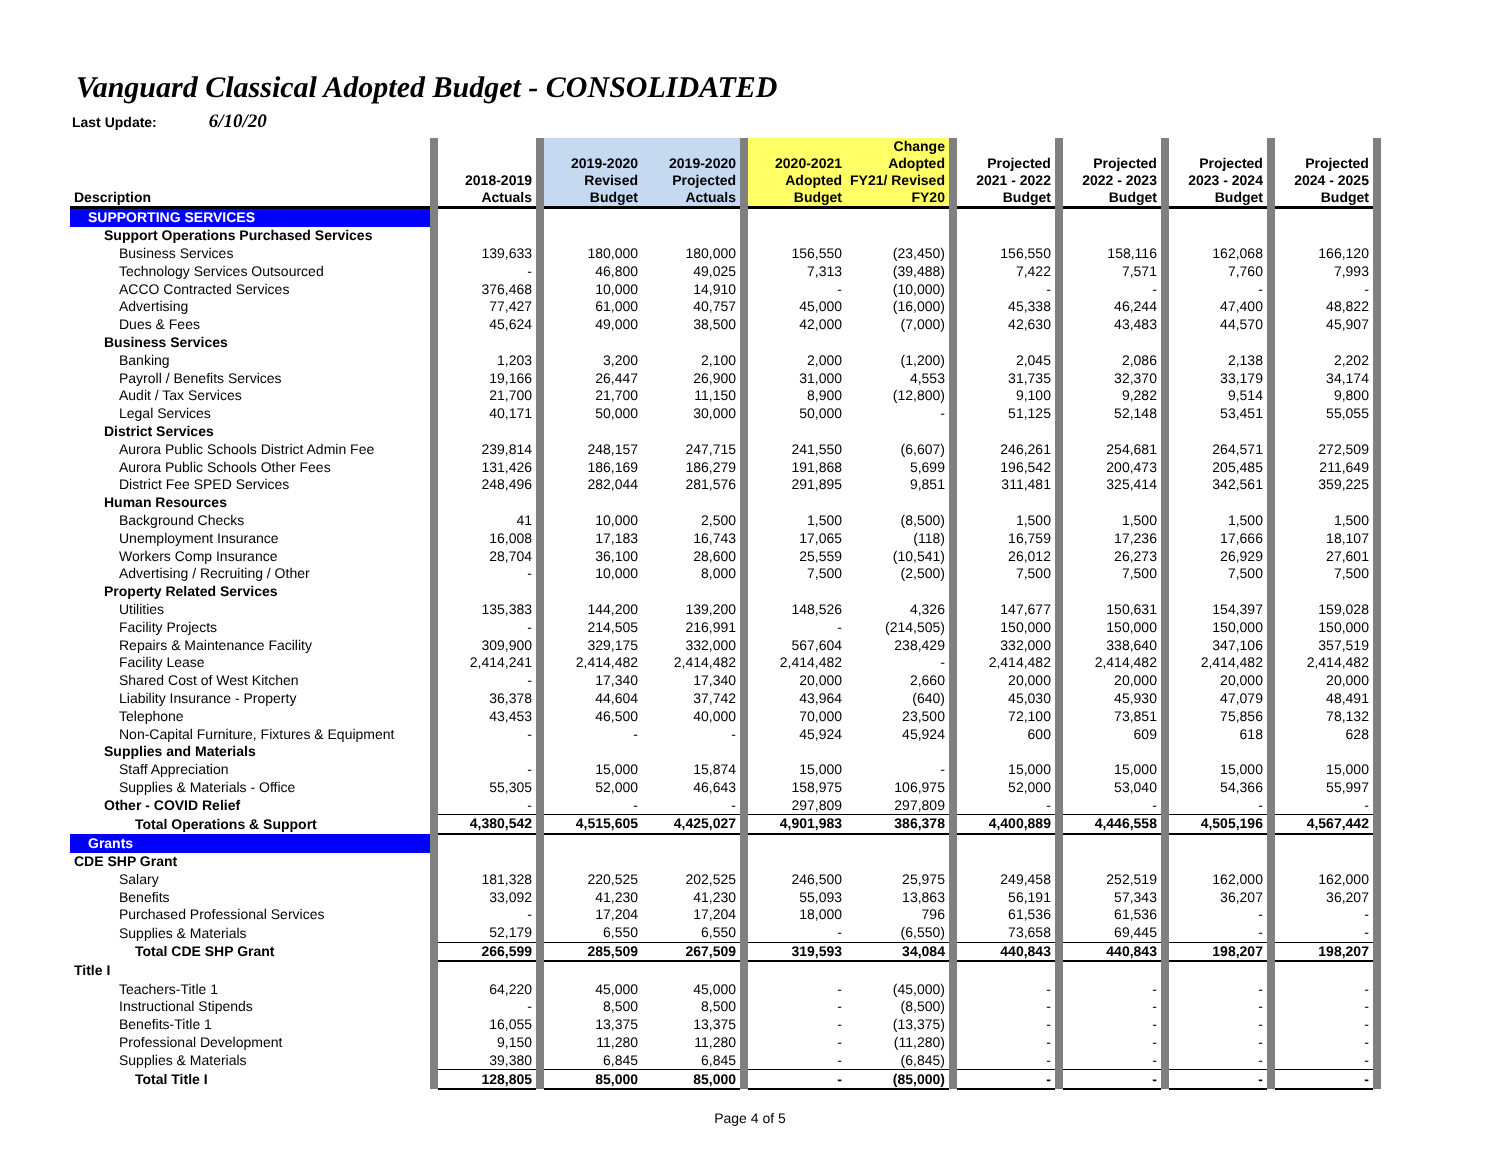Vanguard Classical Adopted Budget - CONSOLIDATED
Last Update: 6/10/20
| Description | | 2018-2019 Actuals | | 2019-2020 Revised Budget | 2019-2020 Projected Actuals | | 2020-2021 Adopted Budget | Change Adopted FY21/ Revised FY20 | | Projected 2021 - 2022 Budget | | Projected 2022 - 2023 Budget | | Projected 2023 - 2024 Budget | | Projected 2024 - 2025 Budget | |
| --- | --- | --- | --- | --- | --- | --- | --- | --- | --- | --- | --- | --- | --- | --- | --- | --- | --- |
| SUPPORTING SERVICES | | | | | | | | | | | | | | | | | |
| Support Operations Purchased Services | | | | | | | | | | | | | | | | | |
| Business Services | | 139,633 | | 180,000 | 180,000 | | 156,550 | (23,450) | | 156,550 | | 158,116 | | 162,068 | | 166,120 | |
| Technology Services Outsourced | | - | | 46,800 | 49,025 | | 7,313 | (39,488) | | 7,422 | | 7,571 | | 7,760 | | 7,993 | |
| ACCO Contracted Services | | 376,468 | | 10,000 | 14,910 | | - | (10,000) | | - | | - | | - | | - | |
| Advertising | | 77,427 | | 61,000 | 40,757 | | 45,000 | (16,000) | | 45,338 | | 46,244 | | 47,400 | | 48,822 | |
| Dues & Fees | | 45,624 | | 49,000 | 38,500 | | 42,000 | (7,000) | | 42,630 | | 43,483 | | 44,570 | | 45,907 | |
| Business Services | | | | | | | | | | | | | | | | | |
| Banking | | 1,203 | | 3,200 | 2,100 | | 2,000 | (1,200) | | 2,045 | | 2,086 | | 2,138 | | 2,202 | |
| Payroll / Benefits Services | | 19,166 | | 26,447 | 26,900 | | 31,000 | 4,553 | | 31,735 | | 32,370 | | 33,179 | | 34,174 | |
| Audit / Tax Services | | 21,700 | | 21,700 | 11,150 | | 8,900 | (12,800) | | 9,100 | | 9,282 | | 9,514 | | 9,800 | |
| Legal Services | | 40,171 | | 50,000 | 30,000 | | 50,000 | - | | 51,125 | | 52,148 | | 53,451 | | 55,055 | |
| District Services | | | | | | | | | | | | | | | | | |
| Aurora Public Schools District Admin Fee | | 239,814 | | 248,157 | 247,715 | | 241,550 | (6,607) | | 246,261 | | 254,681 | | 264,571 | | 272,509 | |
| Aurora Public Schools Other Fees | | 131,426 | | 186,169 | 186,279 | | 191,868 | 5,699 | | 196,542 | | 200,473 | | 205,485 | | 211,649 | |
| District Fee SPED Services | | 248,496 | | 282,044 | 281,576 | | 291,895 | 9,851 | | 311,481 | | 325,414 | | 342,561 | | 359,225 | |
| Human Resources | | | | | | | | | | | | | | | | | |
| Background Checks | | 41 | | 10,000 | 2,500 | | 1,500 | (8,500) | | 1,500 | | 1,500 | | 1,500 | | 1,500 | |
| Unemployment Insurance | | 16,008 | | 17,183 | 16,743 | | 17,065 | (118) | | 16,759 | | 17,236 | | 17,666 | | 18,107 | |
| Workers Comp Insurance | | 28,704 | | 36,100 | 28,600 | | 25,559 | (10,541) | | 26,012 | | 26,273 | | 26,929 | | 27,601 | |
| Advertising / Recruiting / Other | | - | | 10,000 | 8,000 | | 7,500 | (2,500) | | 7,500 | | 7,500 | | 7,500 | | 7,500 | |
| Property Related Services | | | | | | | | | | | | | | | | | |
| Utilities | | 135,383 | | 144,200 | 139,200 | | 148,526 | 4,326 | | 147,677 | | 150,631 | | 154,397 | | 159,028 | |
| Facility Projects | | - | | 214,505 | 216,991 | | - | (214,505) | | 150,000 | | 150,000 | | 150,000 | | 150,000 | |
| Repairs & Maintenance Facility | | 309,900 | | 329,175 | 332,000 | | 567,604 | 238,429 | | 332,000 | | 338,640 | | 347,106 | | 357,519 | |
| Facility Lease | | 2,414,241 | | 2,414,482 | 2,414,482 | | 2,414,482 | - | | 2,414,482 | | 2,414,482 | | 2,414,482 | | 2,414,482 | |
| Shared Cost of West Kitchen | | - | | 17,340 | 17,340 | | 20,000 | 2,660 | | 20,000 | | 20,000 | | 20,000 | | 20,000 | |
| Liability Insurance - Property | | 36,378 | | 44,604 | 37,742 | | 43,964 | (640) | | 45,030 | | 45,930 | | 47,079 | | 48,491 | |
| Telephone | | 43,453 | | 46,500 | 40,000 | | 70,000 | 23,500 | | 72,100 | | 73,851 | | 75,856 | | 78,132 | |
| Non-Capital Furniture, Fixtures & Equipment | | - | | - | - | | 45,924 | 45,924 | | 600 | | 609 | | 618 | | 628 | |
| Supplies and Materials | | | | | | | | | | | | | | | | | |
| Staff Appreciation | | - | | 15,000 | 15,874 | | 15,000 | - | | 15,000 | | 15,000 | | 15,000 | | 15,000 | |
| Supplies & Materials - Office | | 55,305 | | 52,000 | 46,643 | | 158,975 | 106,975 | | 52,000 | | 53,040 | | 54,366 | | 55,997 | |
| Other - COVID Relief | | - | | - | - | | 297,809 | 297,809 | | - | | - | | - | | - | |
| Total Operations & Support | | 4,380,542 | | 4,515,605 | 4,425,027 | | 4,901,983 | 386,378 | | 4,400,889 | | 4,446,558 | | 4,505,196 | | 4,567,442 | |
| Grants | | | | | | | | | | | | | | | | | |
| CDE SHP Grant | | | | | | | | | | | | | | | | | |
| Salary | | 181,328 | | 220,525 | 202,525 | | 246,500 | 25,975 | | 249,458 | | 252,519 | | 162,000 | | 162,000 | |
| Benefits | | 33,092 | | 41,230 | 41,230 | | 55,093 | 13,863 | | 56,191 | | 57,343 | | 36,207 | | 36,207 | |
| Purchased Professional Services | | - | | 17,204 | 17,204 | | 18,000 | 796 | | 61,536 | | 61,536 | | - | | - | |
| Supplies & Materials | | 52,179 | | 6,550 | 6,550 | | - | (6,550) | | 73,658 | | 69,445 | | - | | - | |
| Total CDE SHP Grant | | 266,599 | | 285,509 | 267,509 | | 319,593 | 34,084 | | 440,843 | | 440,843 | | 198,207 | | 198,207 | |
| Title I | | | | | | | | | | | | | | | | | |
| Teachers-Title 1 | | 64,220 | | 45,000 | 45,000 | | - | (45,000) | | - | | - | | - | | - | |
| Instructional Stipends | | - | | 8,500 | 8,500 | | - | (8,500) | | - | | - | | - | | - | |
| Benefits-Title 1 | | 16,055 | | 13,375 | 13,375 | | - | (13,375) | | - | | - | | - | | - | |
| Professional Development | | 9,150 | | 11,280 | 11,280 | | - | (11,280) | | - | | - | | - | | - | |
| Supplies & Materials | | 39,380 | | 6,845 | 6,845 | | - | (6,845) | | - | | - | | - | | - | |
| Total Title I | | 128,805 | | 85,000 | 85,000 | | - | (85,000) | | - | | - | | - | | - | |
Page 4 of 5